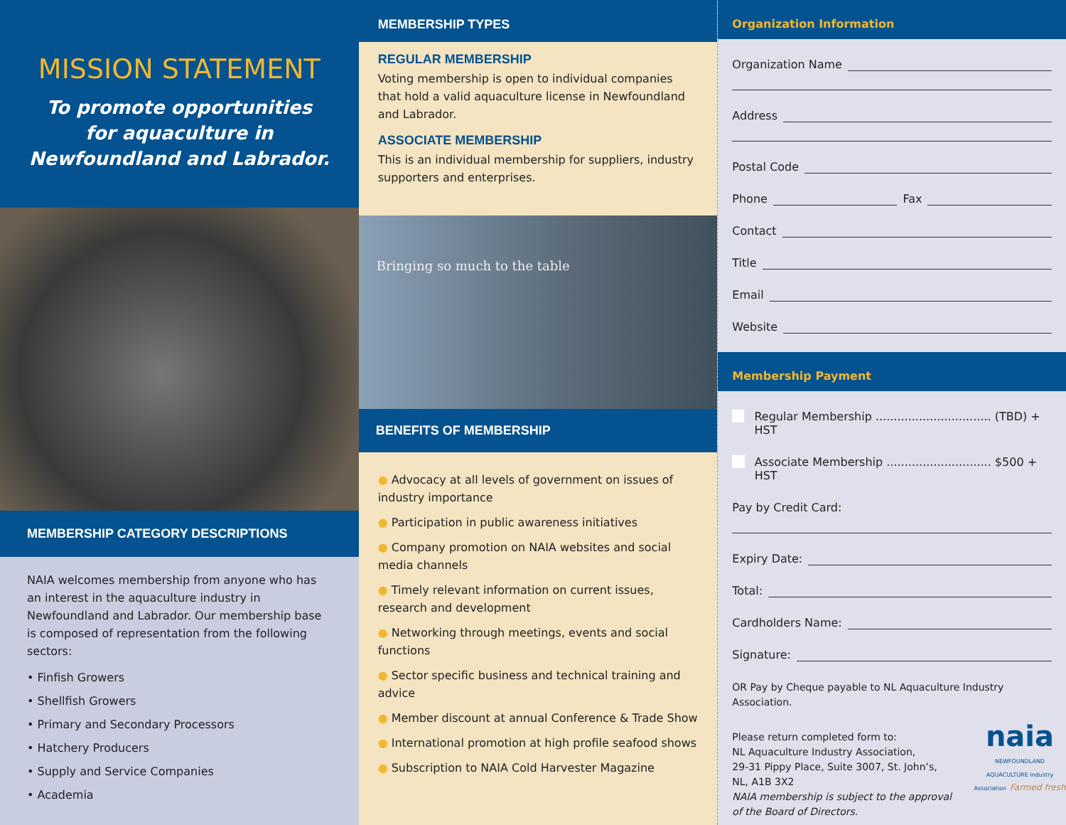MISSION STATEMENT
To promote opportunities
for aquaculture in
Newfoundland and Labrador.
MEMBERSHIP CATEGORY DESCRIPTIONS
NAIA welcomes membership from anyone who has an interest in the aquaculture industry in Newfoundland and Labrador. Our membership base is composed of representation from the following sectors:
• Finfish Growers
• Shellfish Growers
• Primary and Secondary Processors
• Hatchery Producers
• Supply and Service Companies
• Academia
MEMBERSHIP TYPES
REGULAR MEMBERSHIP
Voting membership is open to individual companies that hold a valid aquaculture license in Newfoundland and Labrador.
ASSOCIATE MEMBERSHIP
This is an individual membership for suppliers, industry supporters and enterprises.
Bringing so much to the table
BENEFITS OF MEMBERSHIP
● Advocacy at all levels of government on issues of industry importance
● Participation in public awareness initiatives
● Company promotion on NAIA websites and social media channels
● Timely relevant information on current issues, research and development
● Networking through meetings, events and social functions
● Sector specific business and technical training and advice
● Member discount at annual Conference & Trade Show
● International promotion at high profile seafood shows
● Subscription to NAIA Cold Harvester Magazine
Organization Information
Organization Name
Address
Postal Code
Phone Fax
Contact
Title
Email
Website
Membership Payment
Regular Membership ................................ (TBD) + HST
Associate Membership ............................. $500 + HST
Pay by Credit Card:
Expiry Date:
Total:
Cardholders Name:
Signature:
OR Pay by Cheque payable to NL Aquaculture Industry Association.
Please return completed form to:
NL Aquaculture Industry Association,
29-31 Pippy Place, Suite 3007, St. John’s,
NL, A1B 3X2
NAIA membership is subject to the approval of the Board of Directors.
naia
NEWFOUNDLAND AQUACULTURE Industry Association Farmed fresh